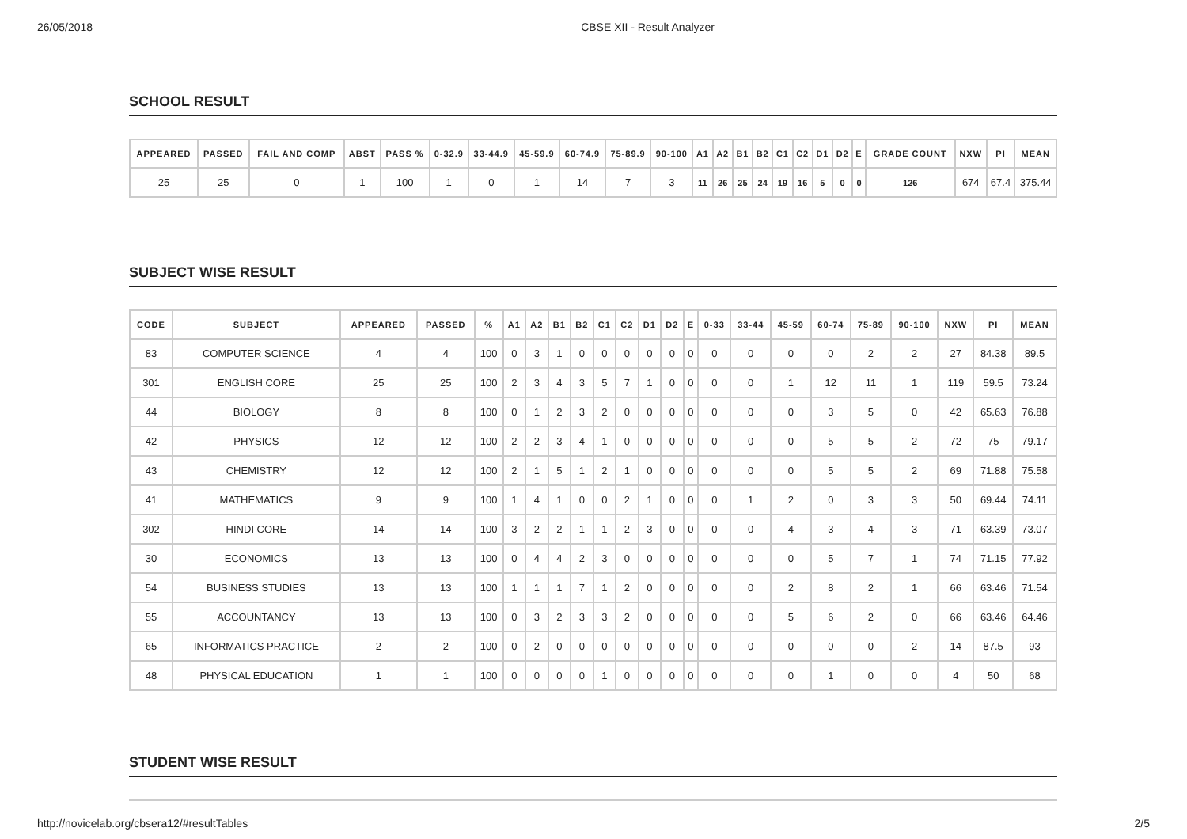26/05/2018 CBSE XII - Result Analyzer
SCHOOL RESULT
| APPEARED | PASSED | FAIL AND COMP | ABST | PASS % | 0-32.9 | 33-44.9 | 45-59.9 | 60-74.9 | 75-89.9 | 90-100 | A1 | A2 | B1 | B2 | C1 | C2 | D1 | D2 | E | GRADE COUNT | NXW | PI | MEAN |
| --- | --- | --- | --- | --- | --- | --- | --- | --- | --- | --- | --- | --- | --- | --- | --- | --- | --- | --- | --- | --- | --- | --- | --- |
| 25 | 25 | 0 | 1 | 100 | 1 | 0 | 1 | 14 | 7 | 3 | 11 | 26 | 25 | 24 | 19 | 16 | 5 | 0 | 0 | 126 | 674 | 67.4 | 375.44 |
SUBJECT WISE RESULT
| CODE | SUBJECT | APPEARED | PASSED | % | A1 | A2 | B1 | B2 | C1 | C2 | D1 | D2 | E | 0-33 | 33-44 | 45-59 | 60-74 | 75-89 | 90-100 | NXW | PI | MEAN |
| --- | --- | --- | --- | --- | --- | --- | --- | --- | --- | --- | --- | --- | --- | --- | --- | --- | --- | --- | --- | --- | --- | --- |
| 83 | COMPUTER SCIENCE | 4 | 4 | 100 | 0 | 3 | 1 | 0 | 0 | 0 | 0 | 0 | 0 | 0 | 0 | 0 | 0 | 2 | 2 | 27 | 84.38 | 89.5 |
| 301 | ENGLISH CORE | 25 | 25 | 100 | 2 | 3 | 4 | 3 | 5 | 7 | 1 | 0 | 0 | 0 | 0 | 1 | 12 | 11 | 1 | 119 | 59.5 | 73.24 |
| 44 | BIOLOGY | 8 | 8 | 100 | 0 | 1 | 2 | 3 | 2 | 0 | 0 | 0 | 0 | 0 | 0 | 0 | 3 | 5 | 0 | 42 | 65.63 | 76.88 |
| 42 | PHYSICS | 12 | 12 | 100 | 2 | 2 | 3 | 4 | 1 | 0 | 0 | 0 | 0 | 0 | 0 | 0 | 5 | 5 | 2 | 72 | 75 | 79.17 |
| 43 | CHEMISTRY | 12 | 12 | 100 | 2 | 1 | 5 | 1 | 2 | 1 | 0 | 0 | 0 | 0 | 0 | 0 | 5 | 5 | 2 | 69 | 71.88 | 75.58 |
| 41 | MATHEMATICS | 9 | 9 | 100 | 1 | 4 | 1 | 0 | 0 | 2 | 1 | 0 | 0 | 0 | 1 | 2 | 0 | 3 | 3 | 50 | 69.44 | 74.11 |
| 302 | HINDI CORE | 14 | 14 | 100 | 3 | 2 | 2 | 1 | 1 | 2 | 3 | 0 | 0 | 0 | 0 | 4 | 3 | 4 | 3 | 71 | 63.39 | 73.07 |
| 30 | ECONOMICS | 13 | 13 | 100 | 0 | 4 | 4 | 2 | 3 | 0 | 0 | 0 | 0 | 0 | 0 | 0 | 5 | 7 | 1 | 74 | 71.15 | 77.92 |
| 54 | BUSINESS STUDIES | 13 | 13 | 100 | 1 | 1 | 1 | 7 | 1 | 2 | 0 | 0 | 0 | 0 | 0 | 2 | 8 | 2 | 1 | 66 | 63.46 | 71.54 |
| 55 | ACCOUNTANCY | 13 | 13 | 100 | 0 | 3 | 2 | 3 | 3 | 2 | 0 | 0 | 0 | 0 | 0 | 5 | 6 | 2 | 0 | 66 | 63.46 | 64.46 |
| 65 | INFORMATICS PRACTICE | 2 | 2 | 100 | 0 | 2 | 0 | 0 | 0 | 0 | 0 | 0 | 0 | 0 | 0 | 0 | 0 | 0 | 2 | 14 | 87.5 | 93 |
| 48 | PHYSICAL EDUCATION | 1 | 1 | 100 | 0 | 0 | 0 | 0 | 1 | 0 | 0 | 0 | 0 | 0 | 0 | 0 | 1 | 0 | 0 | 4 | 50 | 68 |
STUDENT WISE RESULT
http://novicelab.org/cbsera12/#resultTables 2/5